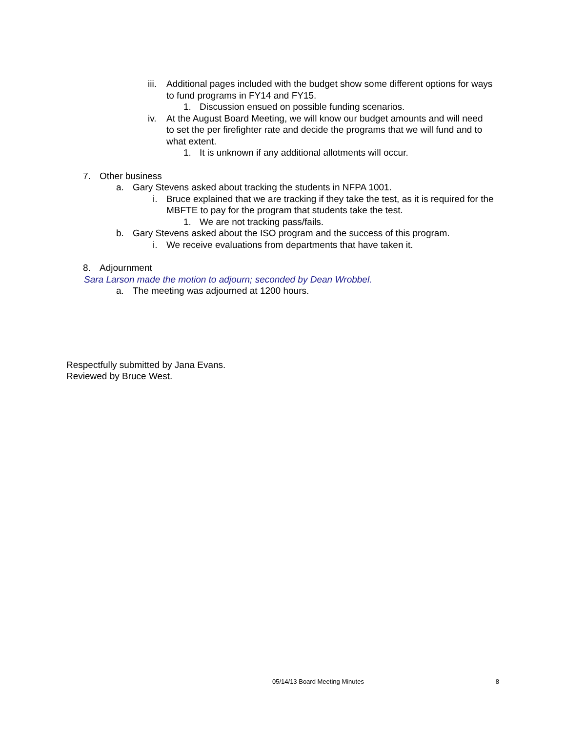iii. Additional pages included with the budget show some different options for ways to fund programs in FY14 and FY15.
1. Discussion ensued on possible funding scenarios.
iv. At the August Board Meeting, we will know our budget amounts and will need to set the per firefighter rate and decide the programs that we will fund and to what extent.
1. It is unknown if any additional allotments will occur.
7. Other business
a. Gary Stevens asked about tracking the students in NFPA 1001.
i. Bruce explained that we are tracking if they take the test, as it is required for the MBFTE to pay for the program that students take the test.
1. We are not tracking pass/fails.
b. Gary Stevens asked about the ISO program and the success of this program.
i. We receive evaluations from departments that have taken it.
8. Adjournment
Sara Larson made the motion to adjourn; seconded by Dean Wrobbel.
a. The meeting was adjourned at 1200 hours.
Respectfully submitted by Jana Evans.
Reviewed by Bruce West.
05/14/13 Board Meeting Minutes 8